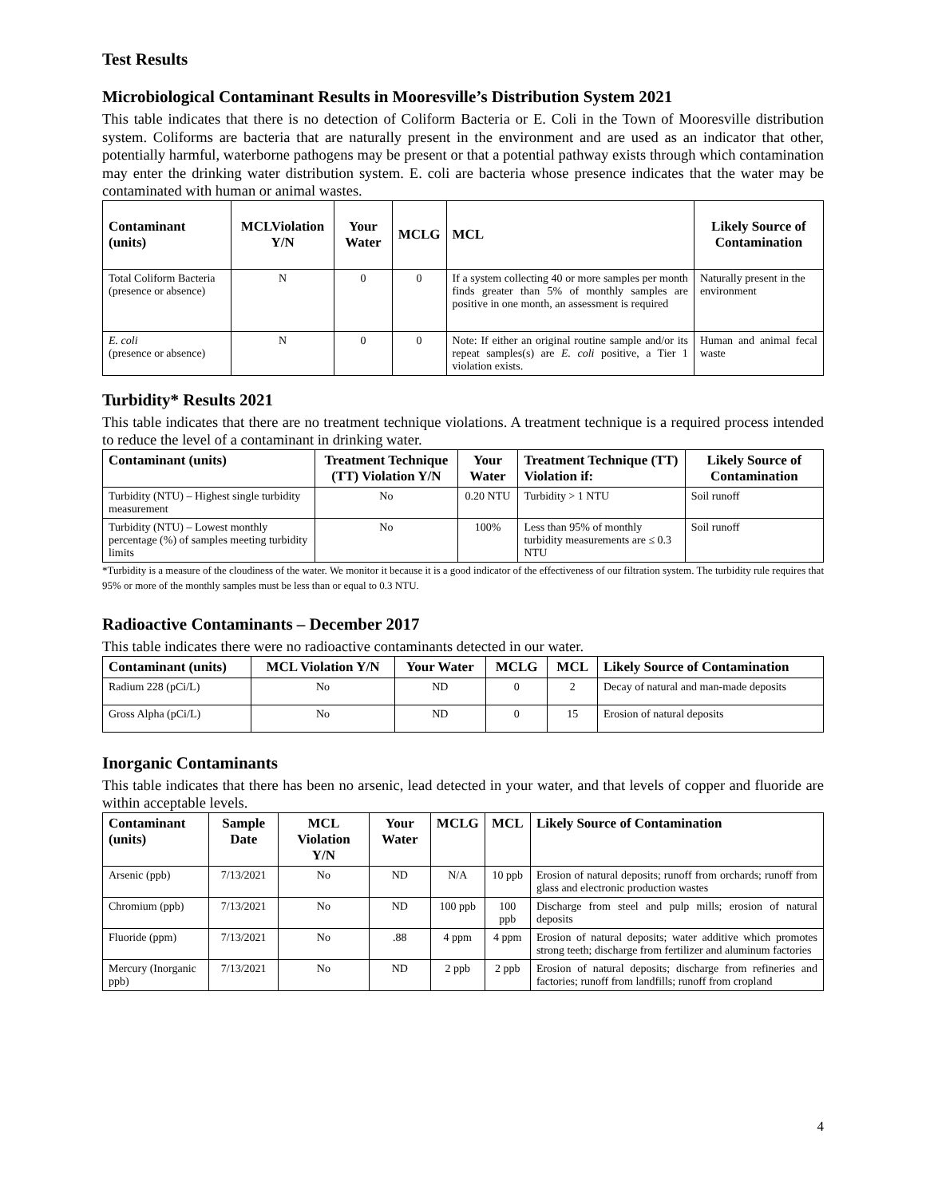Test Results
Microbiological Contaminant Results in Mooresville’s Distribution System 2021
This table indicates that there is no detection of Coliform Bacteria or E. Coli in the Town of Mooresville distribution system. Coliforms are bacteria that are naturally present in the environment and are used as an indicator that other, potentially harmful, waterborne pathogens may be present or that a potential pathway exists through which contamination may enter the drinking water distribution system. E. coli are bacteria whose presence indicates that the water may be contaminated with human or animal wastes.
| Contaminant (units) | MCLViolation Y/N | Your Water | MCLG | MCL | Likely Source of Contamination |
| --- | --- | --- | --- | --- | --- |
| Total Coliform Bacteria (presence or absence) | N | 0 | 0 | If a system collecting 40 or more samples per month finds greater than 5% of monthly samples are positive in one month, an assessment is required | Naturally present in the environment |
| E. coli (presence or absence) | N | 0 | 0 | Note: If either an original routine sample and/or its repeat samples(s) are E. coli positive, a Tier 1 violation exists. | Human and animal fecal waste |
Turbidity* Results 2021
This table indicates that there are no treatment technique violations. A treatment technique is a required process intended to reduce the level of a contaminant in drinking water.
| Contaminant (units) | Treatment Technique (TT) Violation Y/N | Your Water | Treatment Technique (TT) Violation if: | Likely Source of Contamination |
| --- | --- | --- | --- | --- |
| Turbidity (NTU) – Highest single turbidity measurement | No | 0.20 NTU | Turbidity > 1 NTU | Soil runoff |
| Turbidity (NTU) – Lowest monthly percentage (%) of samples meeting turbidity limits | No | 100% | Less than 95% of monthly turbidity measurements are ≤ 0.3 NTU | Soil runoff |
*Turbidity is a measure of the cloudiness of the water. We monitor it because it is a good indicator of the effectiveness of our filtration system. The turbidity rule requires that 95% or more of the monthly samples must be less than or equal to 0.3 NTU.
Radioactive Contaminants – December 2017
This table indicates there were no radioactive contaminants detected in our water.
| Contaminant (units) | MCL Violation Y/N | Your Water | MCLG | MCL | Likely Source of Contamination |
| --- | --- | --- | --- | --- | --- |
| Radium 228 (pCi/L) | No | ND | 0 | 2 | Decay of natural and man-made deposits |
| Gross Alpha (pCi/L) | No | ND | 0 | 15 | Erosion of natural deposits |
Inorganic Contaminants
This table indicates that there has been no arsenic, lead detected in your water, and that levels of copper and fluoride are within acceptable levels.
| Contaminant (units) | Sample Date | MCL Violation Y/N | Your Water | MCLG | MCL | Likely Source of Contamination |
| --- | --- | --- | --- | --- | --- | --- |
| Arsenic (ppb) | 7/13/2021 | No | ND | N/A | 10 ppb | Erosion of natural deposits; runoff from orchards; runoff from glass and electronic production wastes |
| Chromium (ppb) | 7/13/2021 | No | ND | 100 ppb | 100 ppb | Discharge from steel and pulp mills; erosion of natural deposits |
| Fluoride (ppm) | 7/13/2021 | No | .88 | 4 ppm | 4 ppm | Erosion of natural deposits; water additive which promotes strong teeth; discharge from fertilizer and aluminum factories |
| Mercury (Inorganic ppb) | 7/13/2021 | No | ND | 2 ppb | 2 ppb | Erosion of natural deposits; discharge from refineries and factories; runoff from landfills; runoff from cropland |
4